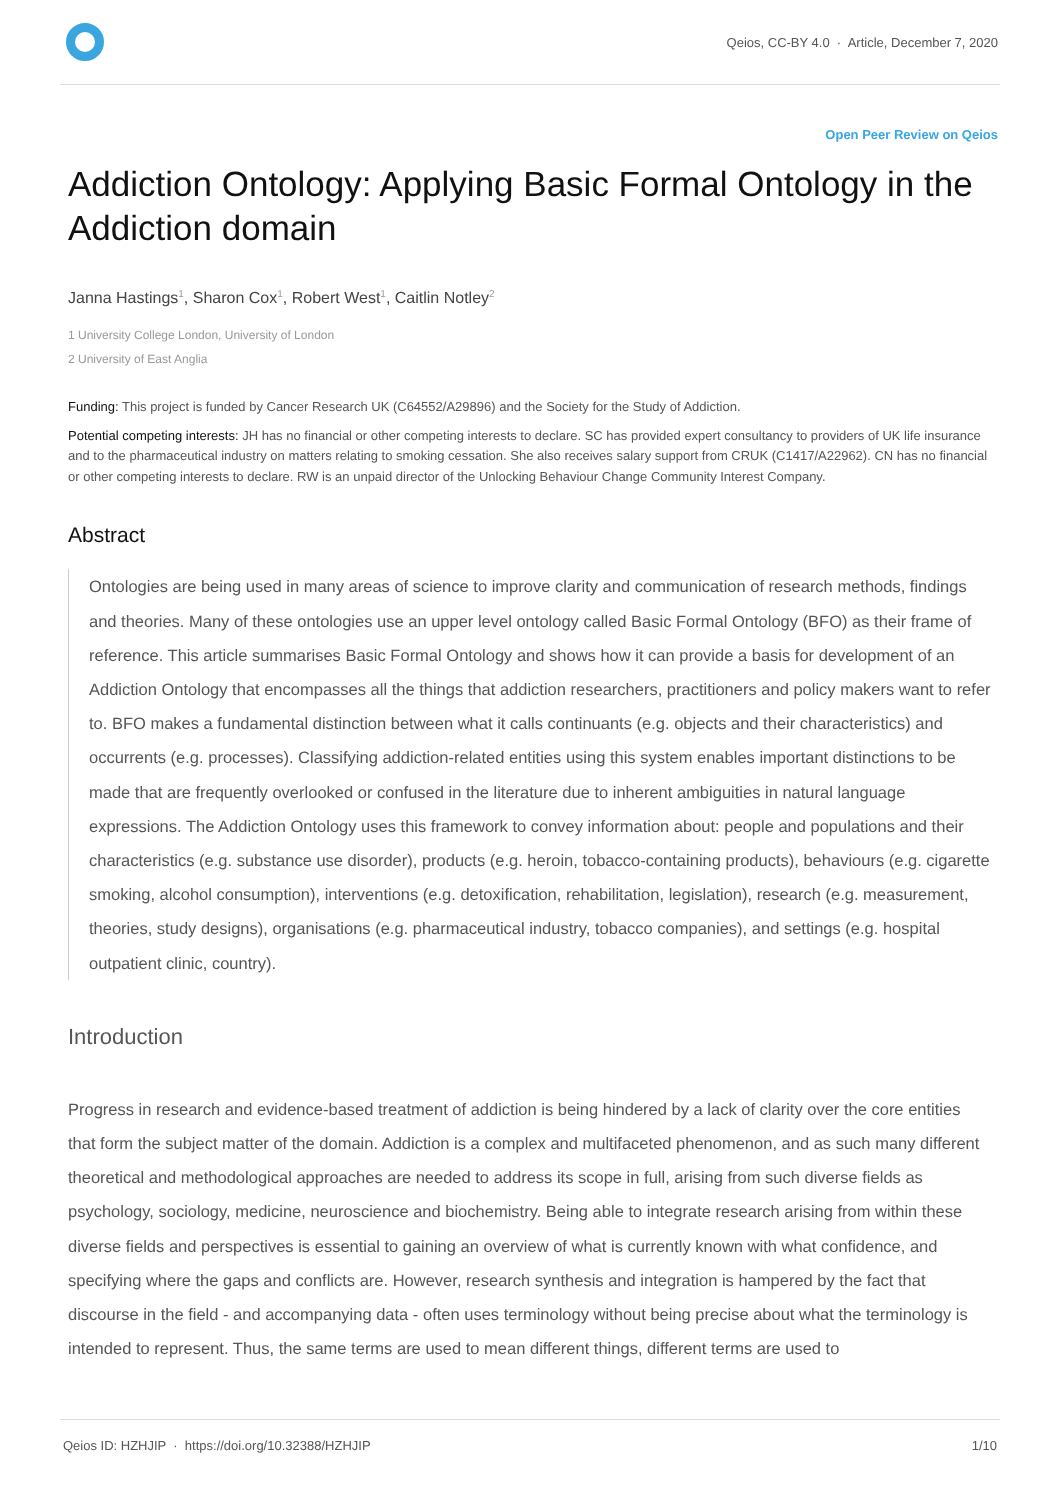Qeios, CC-BY 4.0 · Article, December 7, 2020
Open Peer Review on Qeios
Addiction Ontology: Applying Basic Formal Ontology in the Addiction domain
Janna Hastings<sup>1</sup>, Sharon Cox<sup>1</sup>, Robert West<sup>1</sup>, Caitlin Notley<sup>2</sup>
1 University College London, University of London
2 University of East Anglia
Funding: This project is funded by Cancer Research UK (C64552/A29896) and the Society for the Study of Addiction.
Potential competing interests: JH has no financial or other competing interests to declare. SC has provided expert consultancy to providers of UK life insurance and to the pharmaceutical industry on matters relating to smoking cessation. She also receives salary support from CRUK (C1417/A22962). CN has no financial or other competing interests to declare. RW is an unpaid director of the Unlocking Behaviour Change Community Interest Company.
Abstract
Ontologies are being used in many areas of science to improve clarity and communication of research methods, findings and theories. Many of these ontologies use an upper level ontology called Basic Formal Ontology (BFO) as their frame of reference. This article summarises Basic Formal Ontology and shows how it can provide a basis for development of an Addiction Ontology that encompasses all the things that addiction researchers, practitioners and policy makers want to refer to. BFO makes a fundamental distinction between what it calls continuants (e.g. objects and their characteristics) and occurrents (e.g. processes). Classifying addiction-related entities using this system enables important distinctions to be made that are frequently overlooked or confused in the literature due to inherent ambiguities in natural language expressions. The Addiction Ontology uses this framework to convey information about: people and populations and their characteristics (e.g. substance use disorder), products (e.g. heroin, tobacco-containing products), behaviours (e.g. cigarette smoking, alcohol consumption), interventions (e.g. detoxification, rehabilitation, legislation), research (e.g. measurement, theories, study designs), organisations (e.g. pharmaceutical industry, tobacco companies), and settings (e.g. hospital outpatient clinic, country).
Introduction
Progress in research and evidence-based treatment of addiction is being hindered by a lack of clarity over the core entities that form the subject matter of the domain. Addiction is a complex and multifaceted phenomenon, and as such many different theoretical and methodological approaches are needed to address its scope in full, arising from such diverse fields as psychology, sociology, medicine, neuroscience and biochemistry. Being able to integrate research arising from within these diverse fields and perspectives is essential to gaining an overview of what is currently known with what confidence, and specifying where the gaps and conflicts are. However, research synthesis and integration is hampered by the fact that discourse in the field - and accompanying data - often uses terminology without being precise about what the terminology is intended to represent. Thus, the same terms are used to mean different things, different terms are used to
Qeios ID: HZHJIP · https://doi.org/10.32388/HZHJIP 1/10